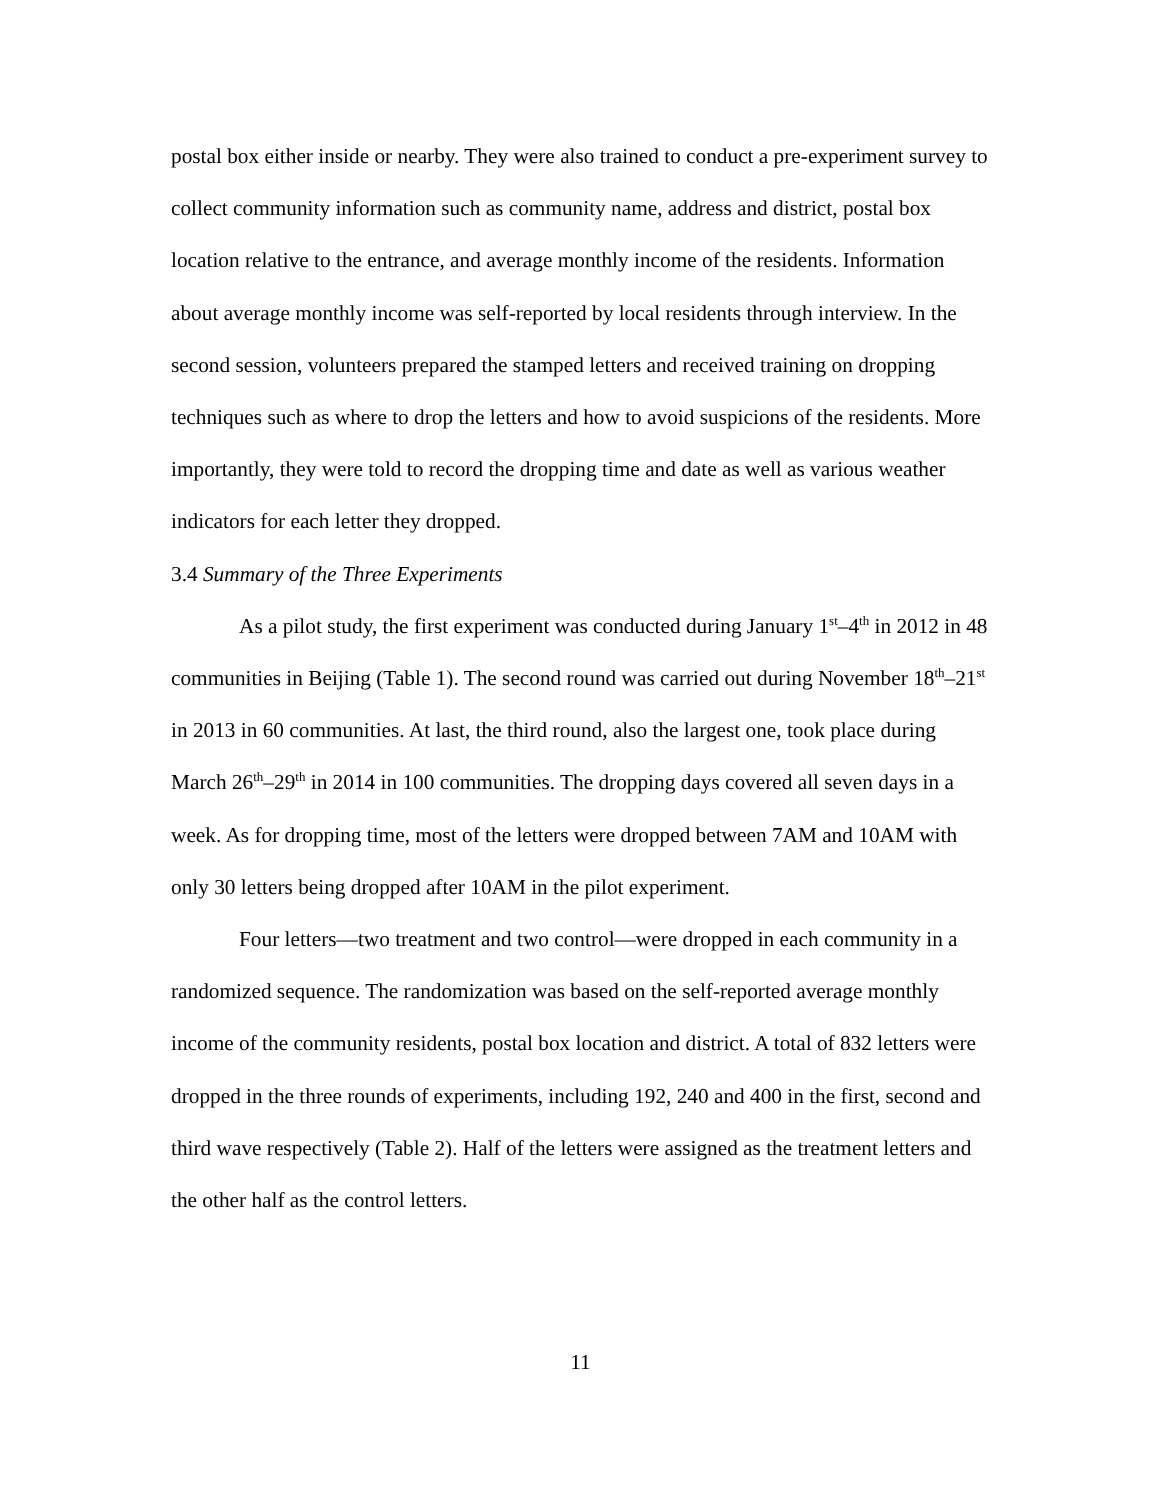postal box either inside or nearby. They were also trained to conduct a pre-experiment survey to collect community information such as community name, address and district, postal box location relative to the entrance, and average monthly income of the residents. Information about average monthly income was self-reported by local residents through interview. In the second session, volunteers prepared the stamped letters and received training on dropping techniques such as where to drop the letters and how to avoid suspicions of the residents. More importantly, they were told to record the dropping time and date as well as various weather indicators for each letter they dropped.
3.4 Summary of the Three Experiments
As a pilot study, the first experiment was conducted during January 1<sup>st</sup>–4<sup>th</sup> in 2012 in 48 communities in Beijing (Table 1). The second round was carried out during November 18<sup>th</sup>–21<sup>st</sup> in 2013 in 60 communities. At last, the third round, also the largest one, took place during March 26<sup>th</sup>–29<sup>th</sup> in 2014 in 100 communities. The dropping days covered all seven days in a week. As for dropping time, most of the letters were dropped between 7AM and 10AM with only 30 letters being dropped after 10AM in the pilot experiment.
Four letters—two treatment and two control—were dropped in each community in a randomized sequence. The randomization was based on the self-reported average monthly income of the community residents, postal box location and district. A total of 832 letters were dropped in the three rounds of experiments, including 192, 240 and 400 in the first, second and third wave respectively (Table 2). Half of the letters were assigned as the treatment letters and the other half as the control letters.
11